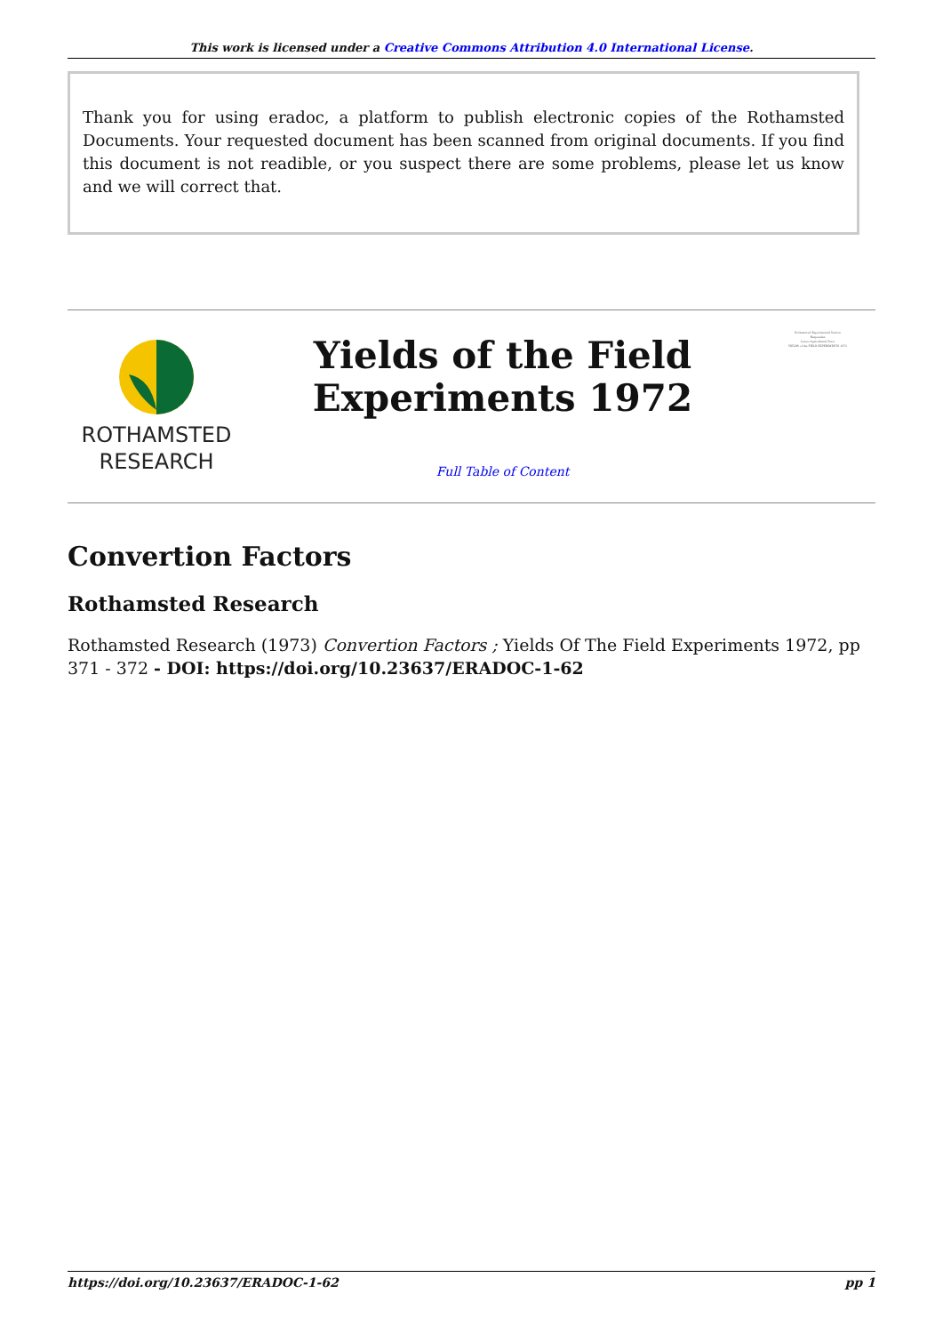This work is licensed under a Creative Commons Attribution 4.0 International License.
Thank you for using eradoc, a platform to publish electronic copies of the Rothamsted Documents. Your requested document has been scanned from original documents. If you find this document is not readible, or you suspect there are some problems, please let us know and we will correct that.
ROTHAMSTED
RESEARCH
Yields of the Field
Experiments 1972
Full Table of Content
Rothamsted Experimental Station
Harpenden
Lawes Agricultural Trust
YIELDS of the FIELD EXPERIMENTS 1972
Convertion Factors
Rothamsted Research
Rothamsted Research (1973) Convertion Factors ; Yields Of The Field Experiments 1972, pp 371 - 372 - DOI: https://doi.org/10.23637/ERADOC-1-62
https://doi.org/10.23637/ERADOC-1-62 pp 1